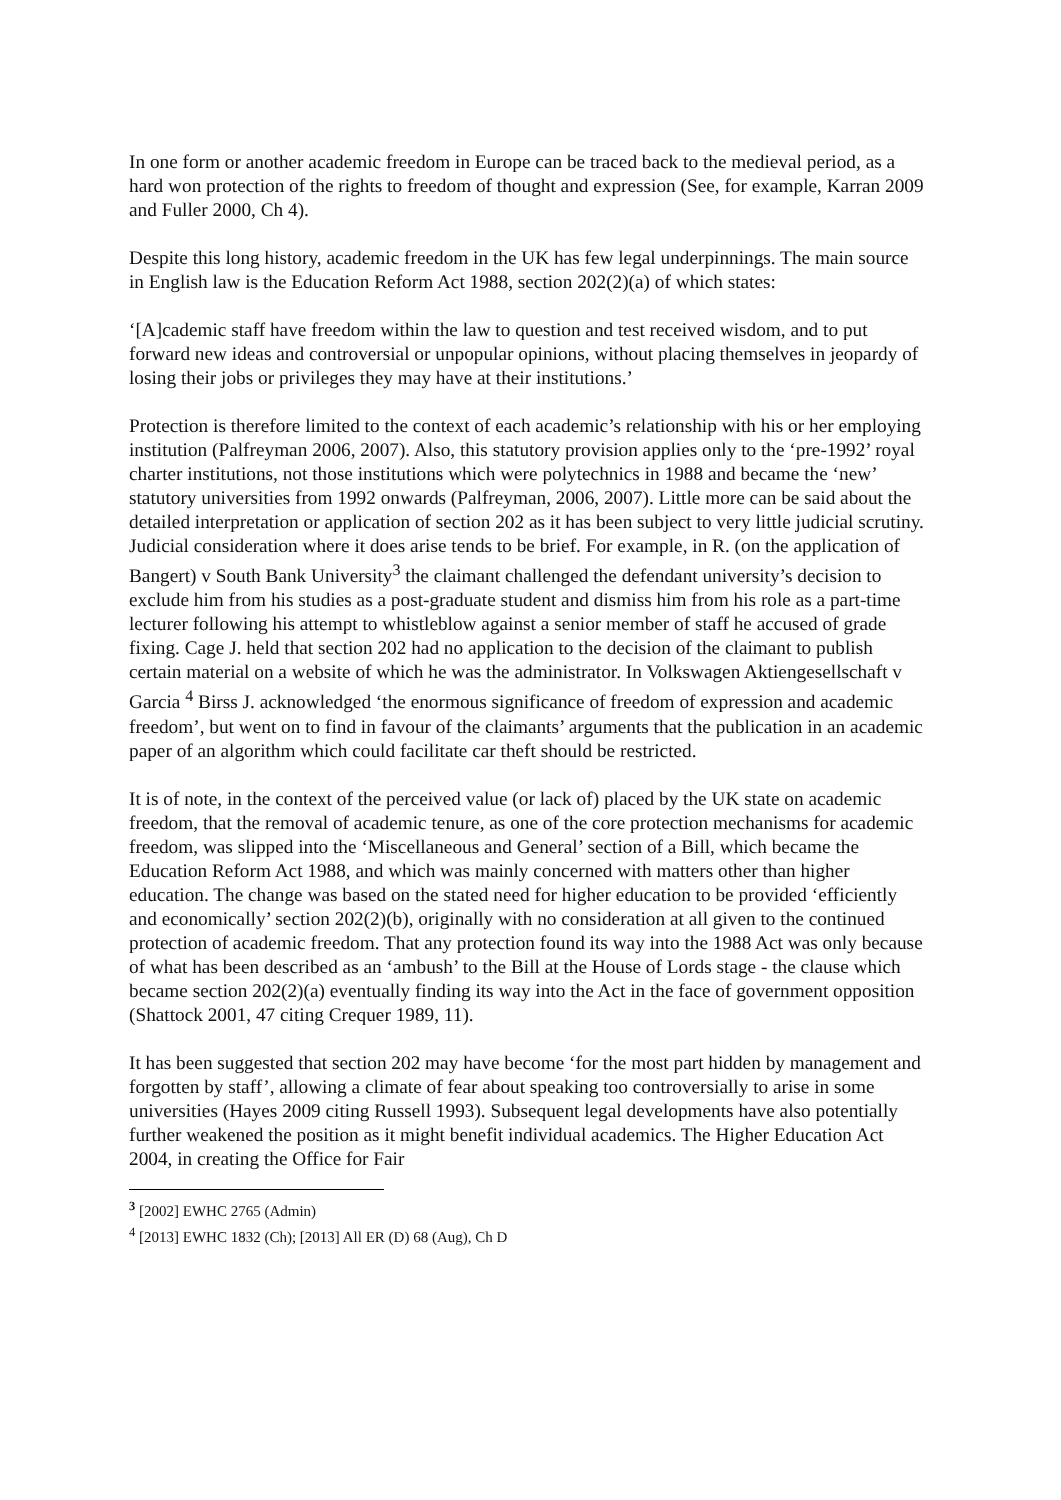In one form or another academic freedom in Europe can be traced back to the medieval period, as a hard won protection of the rights to freedom of thought and expression (See, for example, Karran 2009 and Fuller 2000, Ch 4).
Despite this long history, academic freedom in the UK has few legal underpinnings. The main source in English law is the Education Reform Act 1988, section 202(2)(a) of which states:
‘[A]cademic staff have freedom within the law to question and test received wisdom, and to put forward new ideas and controversial or unpopular opinions, without placing themselves in jeopardy of losing their jobs or privileges they may have at their institutions.’
Protection is therefore limited to the context of each academic’s relationship with his or her employing institution (Palfreyman 2006, 2007). Also, this statutory provision applies only to the ‘pre-1992’ royal charter institutions, not those institutions which were polytechnics in 1988 and became the ‘new’ statutory universities from 1992 onwards (Palfreyman, 2006, 2007). Little more can be said about the detailed interpretation or application of section 202 as it has been subject to very little judicial scrutiny. Judicial consideration where it does arise tends to be brief. For example, in R. (on the application of Bangert) v South Bank University<sup>3</sup> the claimant challenged the defendant university’s decision to exclude him from his studies as a post-graduate student and dismiss him from his role as a part-time lecturer following his attempt to whistleblow against a senior member of staff he accused of grade fixing. Cage J. held that section 202 had no application to the decision of the claimant to publish certain material on a website of which he was the administrator. In Volkswagen Aktiengesellschaft v Garcia <sup>4</sup> Birss J. acknowledged ‘the enormous significance of freedom of expression and academic freedom’, but went on to find in favour of the claimants’ arguments that the publication in an academic paper of an algorithm which could facilitate car theft should be restricted.
It is of note, in the context of the perceived value (or lack of) placed by the UK state on academic freedom, that the removal of academic tenure, as one of the core protection mechanisms for academic freedom, was slipped into the ‘Miscellaneous and General’ section of a Bill, which became the Education Reform Act 1988, and which was mainly concerned with matters other than higher education. The change was based on the stated need for higher education to be provided ‘efficiently and economically’ section 202(2)(b), originally with no consideration at all given to the continued protection of academic freedom. That any protection found its way into the 1988 Act was only because of what has been described as an ‘ambush’ to the Bill at the House of Lords stage - the clause which became section 202(2)(a) eventually finding its way into the Act in the face of government opposition (Shattock 2001, 47 citing Crequer 1989, 11).
It has been suggested that section 202 may have become ‘for the most part hidden by management and forgotten by staff’, allowing a climate of fear about speaking too controversially to arise in some universities (Hayes 2009 citing Russell 1993). Subsequent legal developments have also potentially further weakened the position as it might benefit individual academics. The Higher Education Act 2004, in creating the Office for Fair
<sup>3</sup> [2002] EWHC 2765 (Admin)
<sup>4</sup> [2013] EWHC 1832 (Ch); [2013] All ER (D) 68 (Aug), Ch D